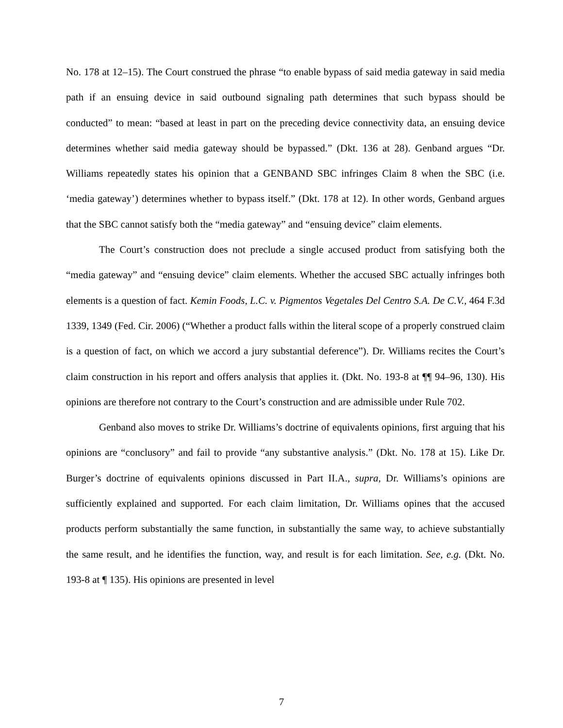No. 178 at 12–15). The Court construed the phrase “to enable bypass of said media gateway in said media path if an ensuing device in said outbound signaling path determines that such bypass should be conducted” to mean: “based at least in part on the preceding device connectivity data, an ensuing device determines whether said media gateway should be bypassed.” (Dkt. 136 at 28). Genband argues “Dr. Williams repeatedly states his opinion that a GENBAND SBC infringes Claim 8 when the SBC (i.e. ‘media gateway’) determines whether to bypass itself.” (Dkt. 178 at 12). In other words, Genband argues that the SBC cannot satisfy both the “media gateway” and “ensuing device” claim elements.
The Court’s construction does not preclude a single accused product from satisfying both the “media gateway” and “ensuing device” claim elements. Whether the accused SBC actually infringes both elements is a question of fact. Kemin Foods, L.C. v. Pigmentos Vegetales Del Centro S.A. De C.V., 464 F.3d 1339, 1349 (Fed. Cir. 2006) (“Whether a product falls within the literal scope of a properly construed claim is a question of fact, on which we accord a jury substantial deference”). Dr. Williams recites the Court’s claim construction in his report and offers analysis that applies it. (Dkt. No. 193-8 at ¶¶ 94–96, 130). His opinions are therefore not contrary to the Court’s construction and are admissible under Rule 702.
Genband also moves to strike Dr. Williams’s doctrine of equivalents opinions, first arguing that his opinions are “conclusory” and fail to provide “any substantive analysis.” (Dkt. No. 178 at 15). Like Dr. Burger’s doctrine of equivalents opinions discussed in Part II.A., supra, Dr. Williams’s opinions are sufficiently explained and supported. For each claim limitation, Dr. Williams opines that the accused products perform substantially the same function, in substantially the same way, to achieve substantially the same result, and he identifies the function, way, and result is for each limitation. See, e.g. (Dkt. No. 193-8 at ¶ 135). His opinions are presented in level
7